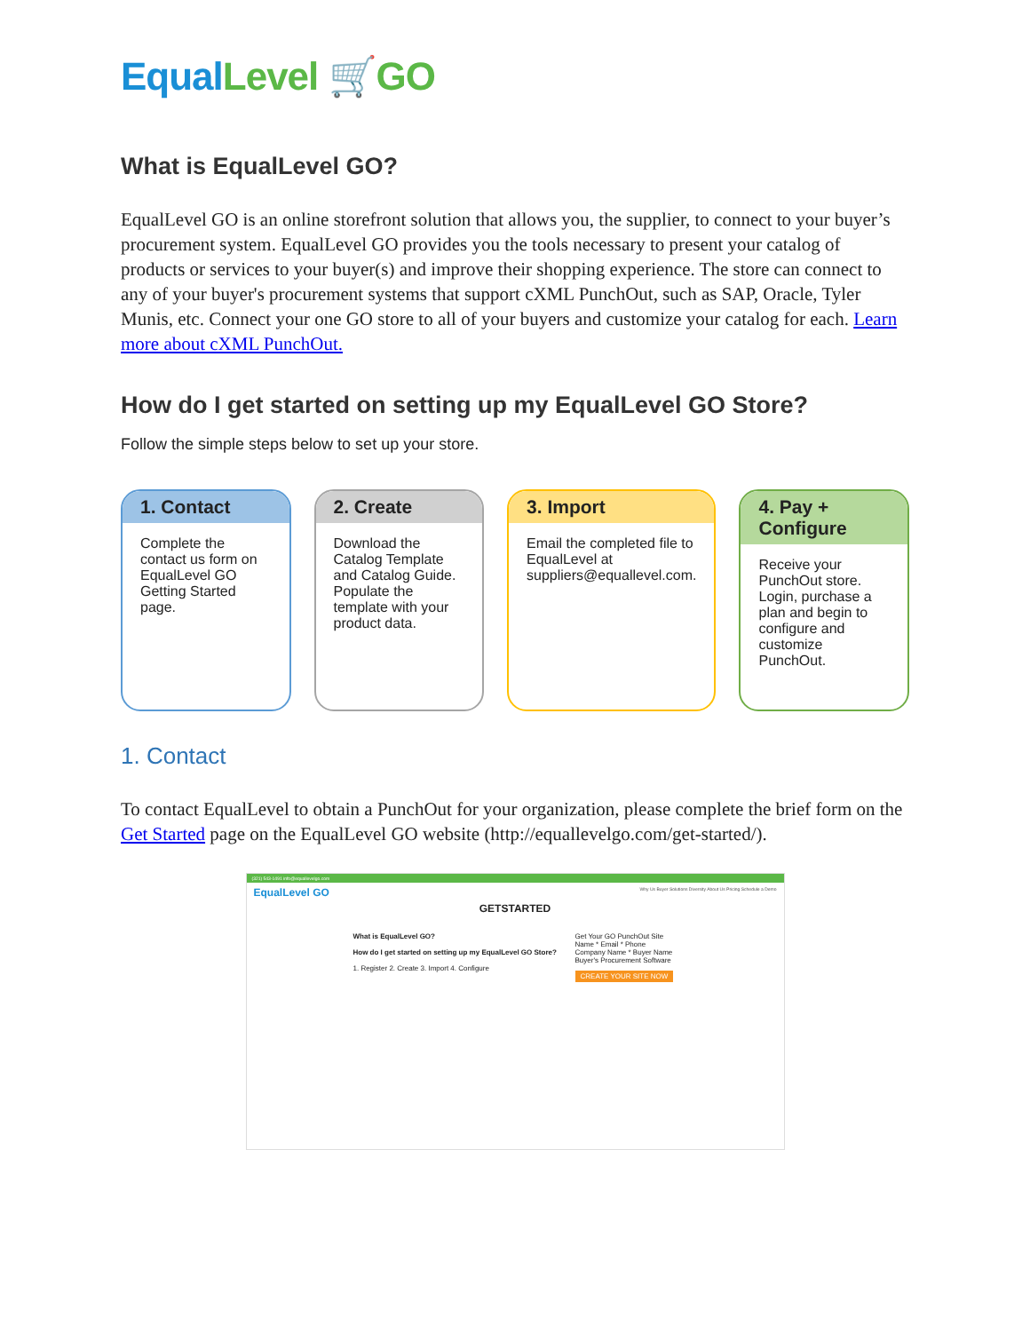Equal Level 🛒GO
What is EqualLevel GO?
EqualLevel GO is an online storefront solution that allows you, the supplier, to connect to your buyer’s procurement system. EqualLevel GO provides you the tools necessary to present your catalog of products or services to your buyer(s) and improve their shopping experience. The store can connect to any of your buyer's procurement systems that support cXML PunchOut, such as SAP, Oracle, Tyler Munis, etc. Connect your one GO store to all of your buyers and customize your catalog for each. Learn more about cXML PunchOut.
How do I get started on setting up my EqualLevel GO Store?
Follow the simple steps below to set up your store.
1. Contact
Complete the contact us form on EqualLevel GO Getting Started page.
2. Create
Download the Catalog Template and Catalog Guide. Populate the template with your product data.
3. Import
Email the completed file to EqualLevel at suppliers@equallevel.com.
4. Pay + Configure
Receive your PunchOut store. Login, purchase a plan and begin to configure and customize PunchOut.
1. Contact
To contact EqualLevel to obtain a PunchOut for your organization, please complete the brief form on the Get Started page on the EqualLevel GO website (http://equallevelgo.com/get-started/).
(321) 543-1491 info@equallevelgo.com
EqualLevel GO Why Us Buyer Solutions Diversity About Us Pricing Schedule a Demo
GETSTARTED
What is EqualLevel GO?
How do I get started on setting up my EqualLevel GO Store?
1. Register 2. Create 3. Import 4. Configure
Get Your GO PunchOut Site
Name * Email * Phone Company Name * Buyer Name Buyer's Procurement Software
CREATE YOUR SITE NOW